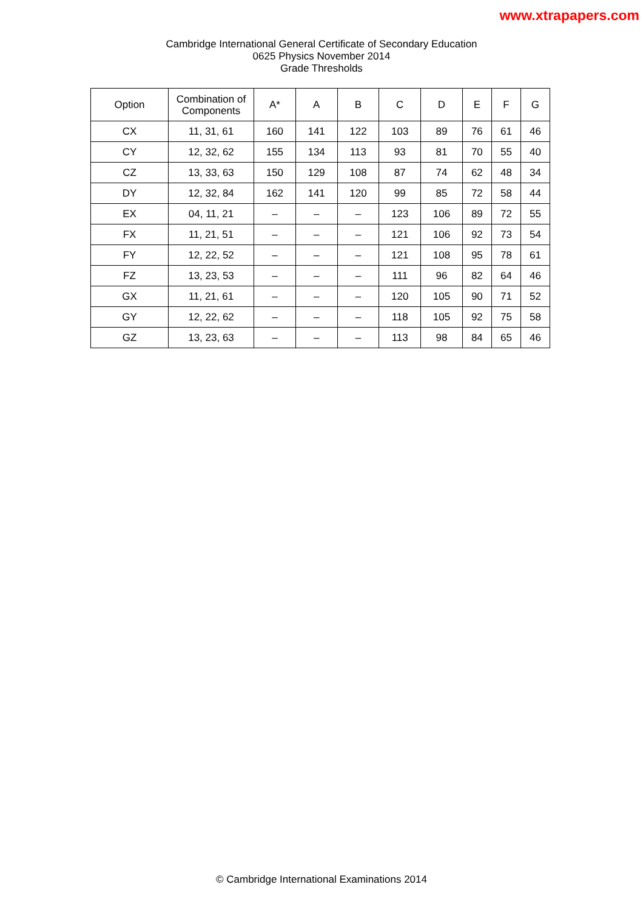www.xtrapapers.com
Cambridge International General Certificate of Secondary Education
0625 Physics November 2014
Grade Thresholds
| Option | Combination of Components | A* | A | B | C | D | E | F | G |
| --- | --- | --- | --- | --- | --- | --- | --- | --- | --- |
| CX | 11, 31, 61 | 160 | 141 | 122 | 103 | 89 | 76 | 61 | 46 |
| CY | 12, 32, 62 | 155 | 134 | 113 | 93 | 81 | 70 | 55 | 40 |
| CZ | 13, 33, 63 | 150 | 129 | 108 | 87 | 74 | 62 | 48 | 34 |
| DY | 12, 32, 84 | 162 | 141 | 120 | 99 | 85 | 72 | 58 | 44 |
| EX | 04, 11, 21 | – | – | – | 123 | 106 | 89 | 72 | 55 |
| FX | 11, 21, 51 | – | – | – | 121 | 106 | 92 | 73 | 54 |
| FY | 12, 22, 52 | – | – | – | 121 | 108 | 95 | 78 | 61 |
| FZ | 13, 23, 53 | – | – | – | 111 | 96 | 82 | 64 | 46 |
| GX | 11, 21, 61 | – | – | – | 120 | 105 | 90 | 71 | 52 |
| GY | 12, 22, 62 | – | – | – | 118 | 105 | 92 | 75 | 58 |
| GZ | 13, 23, 63 | – | – | – | 113 | 98 | 84 | 65 | 46 |
© Cambridge International Examinations 2014